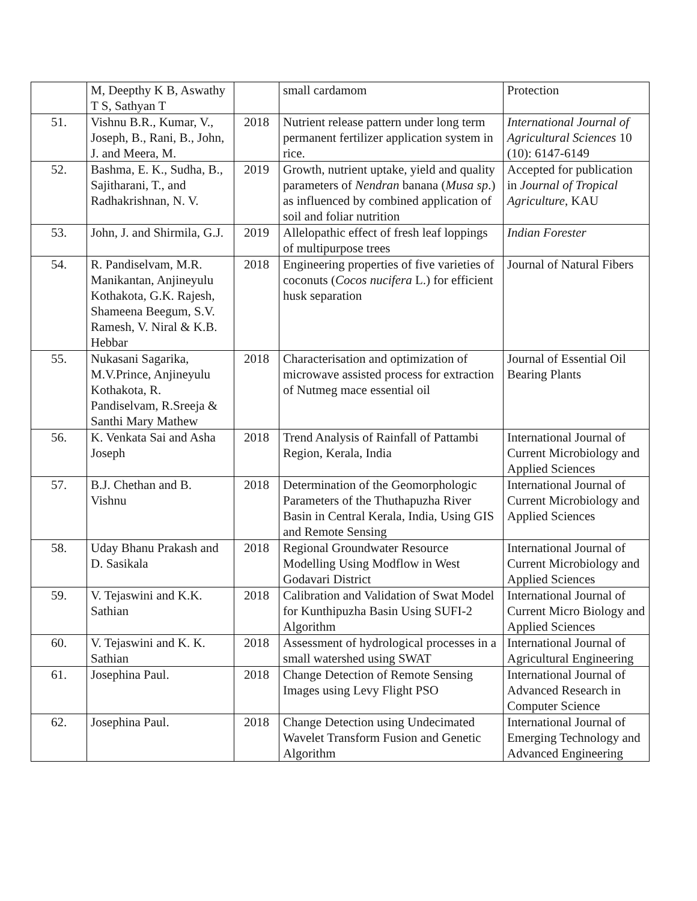| | M, Deepthy K B, Aswathy T S, Sathyan T | | small cardamom | Protection |
| 51. | Vishnu B.R., Kumar, V., Joseph, B., Rani, B., John, J. and Meera, M. | 2018 | Nutrient release pattern under long term permanent fertilizer application system in rice. | International Journal of Agricultural Sciences 10 (10): 6147-6149 |
| 52. | Bashma, E. K., Sudha, B., Sajitharani, T., and Radhakrishnan, N. V. | 2019 | Growth, nutrient uptake, yield and quality parameters of Nendran banana ( Musa sp .) as influenced by combined application of soil and foliar nutrition | Accepted for publication in Journal of Tropical Agriculture , KAU |
| 53. | John, J. and Shirmila, G.J. | 2019 | Allelopathic effect of fresh leaf loppings of multipurpose trees | Indian Forester |
| 54. | R. Pandiselvam, M.R. Manikantan, Anjineyulu Kothakota, G.K. Rajesh, Shameena Beegum, S.V. Ramesh, V. Niral & K.B. Hebbar | 2018 | Engineering properties of five varieties of coconuts ( Cocos nucifera L.) for efficient husk separation | Journal of Natural Fibers |
| 55. | Nukasani Sagarika, M.V.Prince, Anjineyulu Kothakota, R. Pandiselvam, R.Sreeja & Santhi Mary Mathew | 2018 | Characterisation and optimization of microwave assisted process for extraction of Nutmeg mace essential oil | Journal of Essential Oil Bearing Plants |
| 56. | K. Venkata Sai and Asha Joseph | 2018 | Trend Analysis of Rainfall of Pattambi Region, Kerala, India | International Journal of Current Microbiology and Applied Sciences |
| 57. | B.J. Chethan and B. Vishnu | 2018 | Determination of the Geomorphologic Parameters of the Thuthapuzha River Basin in Central Kerala, India, Using GIS and Remote Sensing | International Journal of Current Microbiology and Applied Sciences |
| 58. | Uday Bhanu Prakash and D. Sasikala | 2018 | Regional Groundwater Resource Modelling Using Modflow in West Godavari District | International Journal of Current Microbiology and Applied Sciences |
| 59. | V. Tejaswini and K.K. Sathian | 2018 | Calibration and Validation of Swat Model for Kunthipuzha Basin Using SUFI-2 Algorithm | International Journal of Current Micro Biology and Applied Sciences |
| 60. | V. Tejaswini and K. K. Sathian | 2018 | Assessment of hydrological processes in a small watershed using SWAT | International Journal of Agricultural Engineering |
| 61. | Josephina Paul. | 2018 | Change Detection of Remote Sensing Images using Levy Flight PSO | International Journal of Advanced Research in Computer Science |
| 62. | Josephina Paul. | 2018 | Change Detection using Undecimated Wavelet Transform Fusion and Genetic Algorithm | International Journal of Emerging Technology and Advanced Engineering |